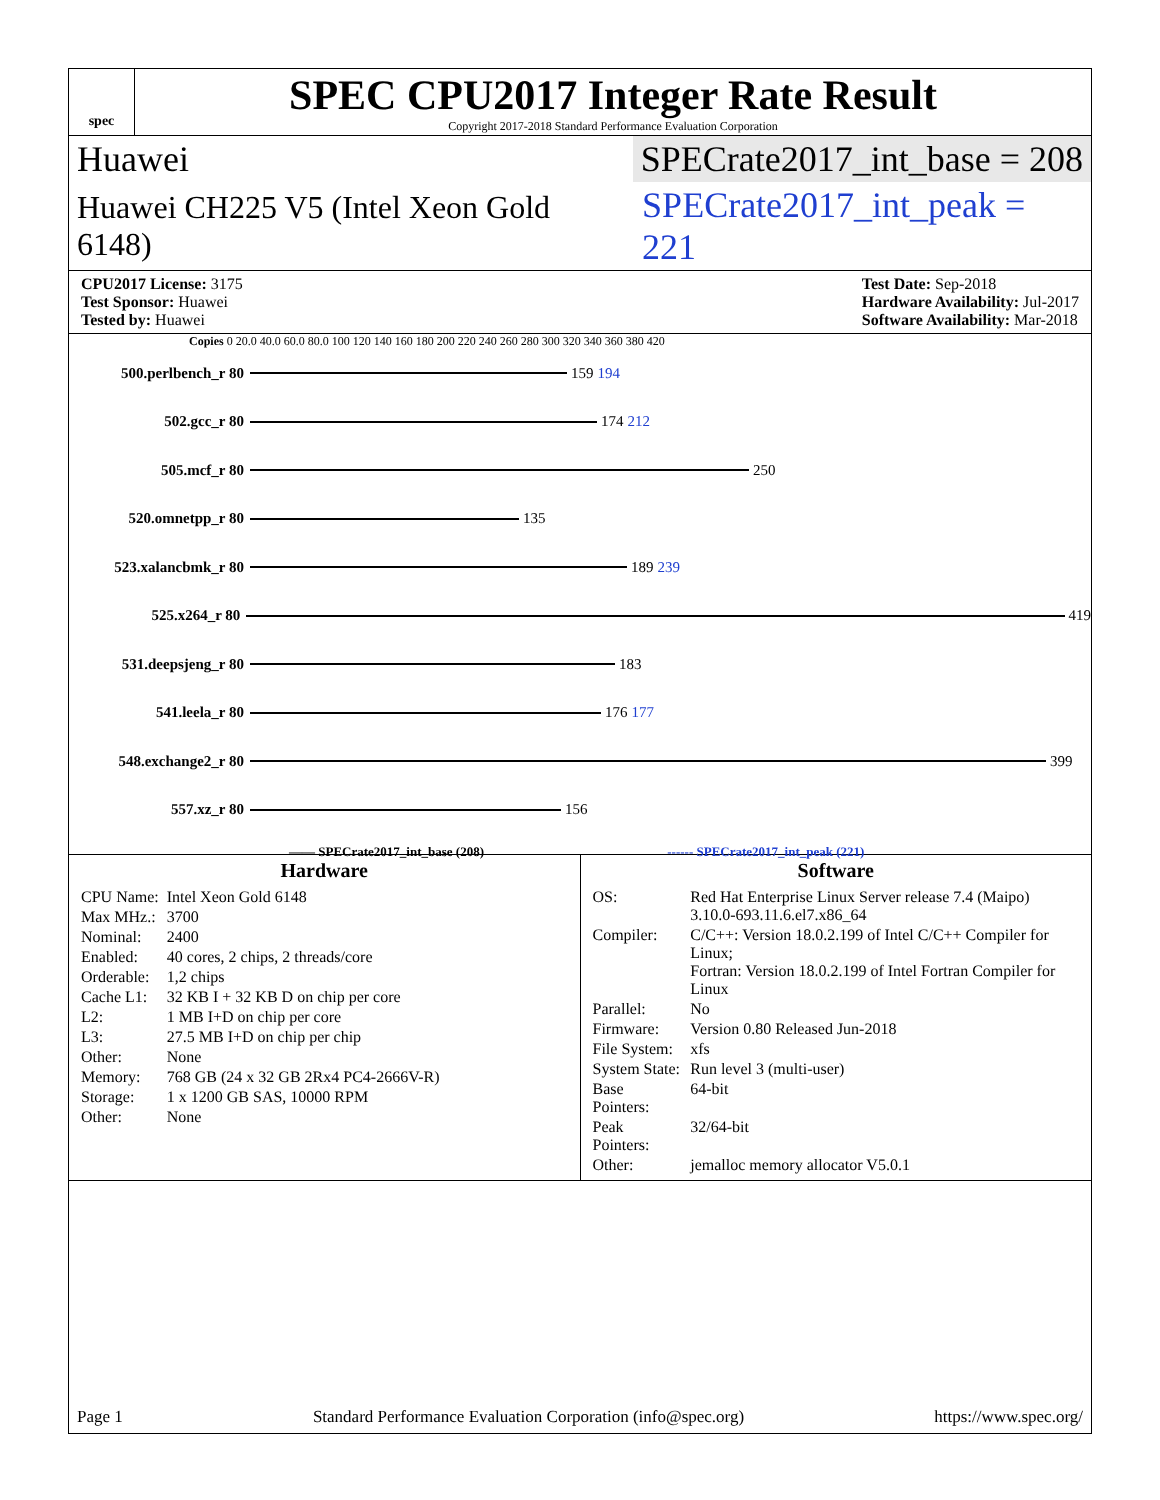spec
SPEC CPU2017 Integer Rate Result
Copyright 2017-2018 Standard Performance Evaluation Corporation
Huawei SPECrate2017_int_base = 208
Huawei CH225 V5 (Intel Xeon Gold 6148) SPECrate2017_int_peak = 221
CPU2017 License: 3175
Test Sponsor: Huawei
Tested by: Huawei
Test Date: Sep-2018
Hardware Availability: Jul-2017
Software Availability: Mar-2018
Copies 0 20.0 40.0 60.0 80.0 100 120 140 160 180 200 220 240 260 280 300 320 340 360 380 420
500.perlbench_r 80 159 194
502.gcc_r 80 174 212
505.mcf_r 80 250
520.omnetpp_r 80 135
523.xalancbmk_r 80 189 239
525.x264_r 80 419
531.deepsjeng_r 80 183
541.leela_r 80 176 177
548.exchange2_r 80 399
557.xz_r 80 156
—— SPECrate2017_int_base (208) ------ SPECrate2017_int_peak (221)
Hardware
| CPU Name: | Intel Xeon Gold 6148 |
| Max MHz.: | 3700 |
| Nominal: | 2400 |
| Enabled: | 40 cores, 2 chips, 2 threads/core |
| Orderable: | 1,2 chips |
| Cache L1: | 32 KB I + 32 KB D on chip per core |
| L2: | 1 MB I+D on chip per core |
| L3: | 27.5 MB I+D on chip per chip |
| Other: | None |
| Memory: | 768 GB (24 x 32 GB 2Rx4 PC4-2666V-R) |
| Storage: | 1 x 1200 GB SAS, 10000 RPM |
| Other: | None |
Software
| OS: | Red Hat Enterprise Linux Server release 7.4 (Maipo) 3.10.0-693.11.6.el7.x86_64 |
| Compiler: | C/C++: Version 18.0.2.199 of Intel C/C++ Compiler for Linux; Fortran: Version 18.0.2.199 of Intel Fortran Compiler for Linux |
| Parallel: | No |
| Firmware: | Version 0.80 Released Jun-2018 |
| File System: | xfs |
| System State: | Run level 3 (multi-user) |
| Base Pointers: | 64-bit |
| Peak Pointers: | 32/64-bit |
| Other: | jemalloc memory allocator V5.0.1 |
Page 1 Standard Performance Evaluation Corporation (info@spec.org) https://www.spec.org/